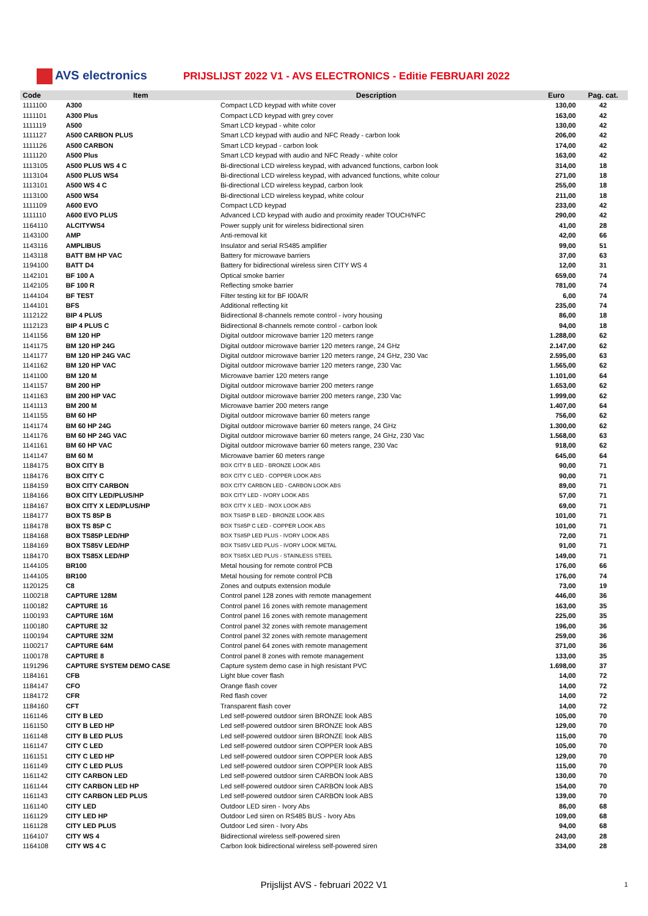AVS electronics
PRIJSLIJST 2022 V1 - AVS ELECTRONICS - Editie FEBRUARI 2022
| Code | Item | Description | Euro | Pag. cat. |
| --- | --- | --- | --- | --- |
| 1111100 | A300 | Compact LCD keypad with white cover | 130,00 | 42 |
| 1111101 | A300 Plus | Compact LCD keypad with grey cover | 163,00 | 42 |
| 1111119 | A500 | Smart LCD keypad - white color | 130,00 | 42 |
| 1111127 | A500 CARBON PLUS | Smart LCD keypad with audio and NFC Ready - carbon look | 206,00 | 42 |
| 1111126 | A500 CARBON | Smart LCD keypad - carbon look | 174,00 | 42 |
| 1111120 | A500 Plus | Smart LCD keypad with audio and NFC Ready - white color | 163,00 | 42 |
| 1113105 | A500 PLUS WS 4 C | Bi-directional LCD wireless keypad, with advanced functions, carbon look | 314,00 | 18 |
| 1113104 | A500 PLUS WS4 | Bi-directional LCD wireless keypad, with advanced functions, white colour | 271,00 | 18 |
| 1113101 | A500 WS 4 C | Bi-directional LCD wireless keypad, carbon look | 255,00 | 18 |
| 1113100 | A500 WS4 | Bi-directional LCD wireless keypad, white colour | 211,00 | 18 |
| 1111109 | A600 EVO | Compact LCD keypad | 233,00 | 42 |
| 1111110 | A600 EVO PLUS | Advanced LCD keypad with audio and proximity reader TOUCH/NFC | 290,00 | 42 |
| 1164110 | ALCITYWS4 | Power supply unit for wireless bidirectional siren | 41,00 | 28 |
| 1143100 | AMP | Anti-removal kit | 42,00 | 66 |
| 1143116 | AMPLIBUS | Insulator and serial RS485 amplifier | 99,00 | 51 |
| 1143118 | BATT BM HP VAC | Battery for microwave barriers | 37,00 | 63 |
| 1194100 | BATT D4 | Battery for bidirectional wireless siren CITY WS 4 | 12,00 | 31 |
| 1142101 | BF 100 A | Optical smoke barrier | 659,00 | 74 |
| 1142105 | BF 100 R | Reflecting smoke barrier | 781,00 | 74 |
| 1144104 | BF TEST | Filter testing kit for BF I00A/R | 6,00 | 74 |
| 1144101 | BFS | Additional reflecting kit | 235,00 | 74 |
| 1112122 | BIP 4 PLUS | Bidirectional 8-channels remote control - ivory housing | 86,00 | 18 |
| 1112123 | BIP 4 PLUS C | Bidirectional 8-channels remote control - carbon look | 94,00 | 18 |
| 1141156 | BM 120 HP | Digital outdoor microwave barrier 120 meters range | 1.288,00 | 62 |
| 1141175 | BM 120 HP 24G | Digital outdoor microwave barrier 120 meters range, 24 GHz | 2.147,00 | 62 |
| 1141177 | BM 120 HP 24G VAC | Digital outdoor microwave barrier 120 meters range, 24 GHz, 230 Vac | 2.595,00 | 63 |
| 1141162 | BM 120 HP VAC | Digital outdoor microwave barrier 120 meters range, 230 Vac | 1.565,00 | 62 |
| 1141100 | BM 120 M | Microwave barrier 120 meters range | 1.101,00 | 64 |
| 1141157 | BM 200 HP | Digital outdoor microwave barrier 200 meters range | 1.653,00 | 62 |
| 1141163 | BM 200 HP VAC | Digital outdoor microwave barrier 200 meters range, 230 Vac | 1.999,00 | 62 |
| 1141113 | BM 200 M | Microwave barrier 200 meters range | 1.407,00 | 64 |
| 1141155 | BM 60 HP | Digital outdoor microwave barrier 60 meters range | 756,00 | 62 |
| 1141174 | BM 60 HP 24G | Digital outdoor microwave barrier 60 meters range, 24 GHz | 1.300,00 | 62 |
| 1141176 | BM 60 HP 24G VAC | Digital outdoor microwave barrier 60 meters range, 24 GHz, 230 Vac | 1.568,00 | 63 |
| 1141161 | BM 60 HP VAC | Digital outdoor microwave barrier 60 meters range, 230 Vac | 918,00 | 62 |
| 1141147 | BM 60 M | Microwave barrier 60 meters range | 645,00 | 64 |
| 1184175 | BOX CITY B | BOX CITY B LED - BRONZE LOOK ABS | 90,00 | 71 |
| 1184176 | BOX CITY C | BOX CITY C LED - COPPER LOOK ABS | 90,00 | 71 |
| 1184159 | BOX CITY CARBON | BOX CITY CARBON LED - CARBON LOOK ABS | 89,00 | 71 |
| 1184166 | BOX CITY LED/PLUS/HP | BOX CITY LED - IVORY LOOK ABS | 57,00 | 71 |
| 1184167 | BOX CITY X LED/PLUS/HP | BOX CITY X LED - INOX LOOK ABS | 69,00 | 71 |
| 1184177 | BOX TS 85P B | BOX TS85P B LED - BRONZE LOOK ABS | 101,00 | 71 |
| 1184178 | BOX TS 85P C | BOX TS85P C LED - COPPER LOOK ABS | 101,00 | 71 |
| 1184168 | BOX TS85P LED/HP | BOX TS85P LED PLUS - IVORY LOOK ABS | 72,00 | 71 |
| 1184169 | BOX TS85V LED/HP | BOX TS85V LED PLUS - IVORY LOOK METAL | 91,00 | 71 |
| 1184170 | BOX TS85X LED/HP | BOX TS85X LED PLUS - STAINLESS STEEL | 149,00 | 71 |
| 1144105 | BR100 | Metal housing for remote control PCB | 176,00 | 66 |
| 1144105 | BR100 | Metal housing for remote control PCB | 176,00 | 74 |
| 1120125 | C8 | Zones and outputs extension module | 73,00 | 19 |
| 1100218 | CAPTURE 128M | Control panel 128 zones with remote management | 446,00 | 36 |
| 1100182 | CAPTURE 16 | Control panel 16 zones with remote management | 163,00 | 35 |
| 1100193 | CAPTURE 16M | Control panel 16 zones with remote management | 225,00 | 35 |
| 1100180 | CAPTURE 32 | Control panel 32 zones with remote management | 196,00 | 36 |
| 1100194 | CAPTURE 32M | Control panel 32 zones with remote management | 259,00 | 36 |
| 1100217 | CAPTURE 64M | Control panel 64 zones with remote management | 371,00 | 36 |
| 1100178 | CAPTURE 8 | Control panel 8 zones with remote management | 133,00 | 35 |
| 1191296 | CAPTURE SYSTEM DEMO CASE | Capture system demo case in high resistant PVC | 1.698,00 | 37 |
| 1184161 | CFB | Light blue cover flash | 14,00 | 72 |
| 1184147 | CFO | Orange flash cover | 14,00 | 72 |
| 1184172 | CFR | Red flash cover | 14,00 | 72 |
| 1184160 | CFT | Transparent flash cover | 14,00 | 72 |
| 1161146 | CITY B LED | Led self-powered outdoor siren BRONZE look ABS | 105,00 | 70 |
| 1161150 | CITY B LED HP | Led self-powered outdoor siren BRONZE look ABS | 129,00 | 70 |
| 1161148 | CITY B LED PLUS | Led self-powered outdoor siren BRONZE look ABS | 115,00 | 70 |
| 1161147 | CITY C LED | Led self-powered outdoor siren COPPER look ABS | 105,00 | 70 |
| 1161151 | CITY C LED HP | Led self-powered outdoor siren COPPER look ABS | 129,00 | 70 |
| 1161149 | CITY C LED PLUS | Led self-powered outdoor siren COPPER look ABS | 115,00 | 70 |
| 1161142 | CITY CARBON LED | Led self-powered outdoor siren CARBON look ABS | 130,00 | 70 |
| 1161144 | CITY CARBON LED HP | Led self-powered outdoor siren CARBON look ABS | 154,00 | 70 |
| 1161143 | CITY CARBON LED PLUS | Led self-powered outdoor siren CARBON look ABS | 139,00 | 70 |
| 1161140 | CITY LED | Outdoor LED siren - Ivory Abs | 86,00 | 68 |
| 1161129 | CITY LED HP | Outdoor Led siren on RS485 BUS - Ivory Abs | 109,00 | 68 |
| 1161128 | CITY LED PLUS | Outdoor Led siren - Ivory Abs | 94,00 | 68 |
| 1164107 | CITY WS 4 | Bidirectional wireless self-powered siren | 243,00 | 28 |
| 1164108 | CITY WS 4 C | Carbon look bidirectional wireless self-powered siren | 334,00 | 28 |
Prijslijst AVS - februari 2022 V1 1